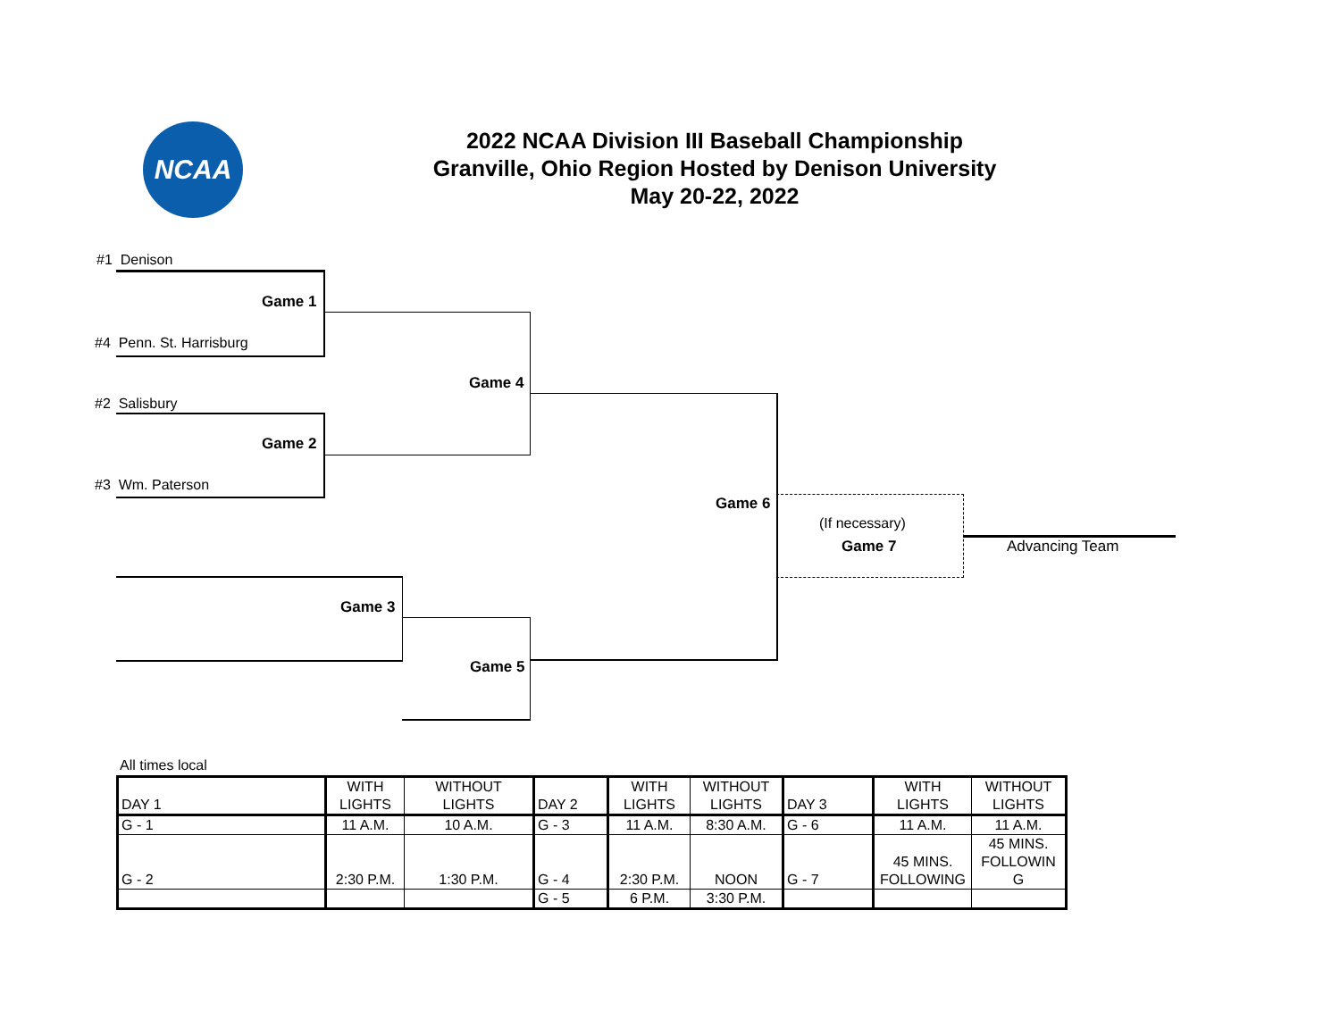NCAA
2022 NCAA Division III Baseball Championship
Granville, Ohio Region Hosted by Denison University
May 20-22, 2022
#1 Denison
Game 1
#4 Penn. St. Harrisburg
Game 4
#2 Salisbury
Game 2
#3 Wm. Paterson
Game 6
(If necessary)
Game 7 Advancing Team
Game 3
Game 5
All times local
| DAY 1 | WITH LIGHTS | WITHOUT LIGHTS | DAY 2 | WITH LIGHTS | WITHOUT LIGHTS | DAY 3 | WITH LIGHTS | WITHOUT LIGHTS |
| G - 1 | 11 A.M. | 10 A.M. | G - 3 | 11 A.M. | 8:30 A.M. | G - 6 | 11 A.M. | 11 A.M. |
| G - 2 | 2:30 P.M. | 1:30 P.M. | G - 4 | 2:30 P.M. | NOON | G - 7 | 45 MINS. FOLLOWING | 45 MINS. FOLLOWIN G |
| | | | G - 5 | 6 P.M. | 3:30 P.M. | | | |